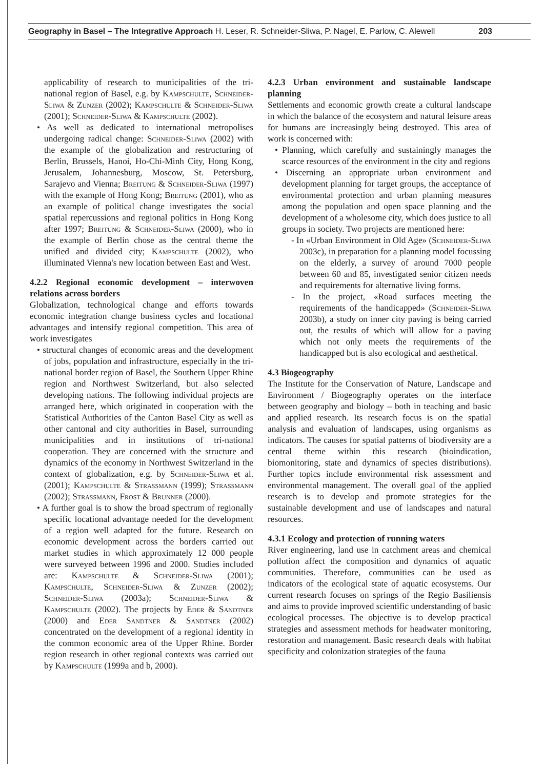Geography in Basel – The Integrative Approach H. Leser, R. Schneider-Sliwa, P. Nagel, E. Parlow, C. Alewell 203
applicability of research to municipalities of the tri-national region of Basel, e.g. by Kampschulte, Schneider-Sliwa & Zunzer (2002); Kampschulte & Schneider-Sliwa (2001); Schneider-Sliwa & Kampschulte (2002).
• As well as dedicated to international metropolises undergoing radical change: Schneider-Sliwa (2002) with the example of the globalization and restructuring of Berlin, Brussels, Hanoi, Ho-Chi-Minh City, Hong Kong, Jerusalem, Johannesburg, Moscow, St. Petersburg, Sarajevo and Vienna; Breitung & Schneider-Sliwa (1997) with the example of Hong Kong; Breitung (2001), who as an example of political change investigates the social spatial repercussions and regional politics in Hong Kong after 1997; Breitung & Schneider-Sliwa (2000), who in the example of Berlin chose as the central theme the unified and divided city; Kampschulte (2002), who illuminated Vienna's new location between East and West.
4.2.2 Regional economic development – interwoven relations across borders
Globalization, technological change and efforts towards economic integration change business cycles and locational advantages and intensify regional competition. This area of work investigates
• structural changes of economic areas and the development of jobs, population and infrastructure, especially in the tri-national border region of Basel, the Southern Upper Rhine region and Northwest Switzerland, but also selected developing nations. The following individual projects are arranged here, which originated in cooperation with the Statistical Authorities of the Canton Basel City as well as other cantonal and city authorities in Basel, surrounding municipalities and in institutions of tri-national cooperation. They are concerned with the structure and dynamics of the economy in Northwest Switzerland in the context of globalization, e.g. by Schneider-Sliwa et al. (2001); Kampschulte & Strassmann (1999); Strassmann (2002); Strassmann, Frost & Brunner (2000).
• A further goal is to show the broad spectrum of regionally specific locational advantage needed for the development of a region well adapted for the future. Research on economic development across the borders carried out market studies in which approximately 12 000 people were surveyed between 1996 and 2000. Studies included are: Kampschulte & Schneider-Sliwa (2001); Kampschulte, Schneider-Sliwa & Zunzer (2002); Schneider-Sliwa (2003a); Schneider-Sliwa & Kampschulte (2002). The projects by Eder & Sandtner (2000) and Eder Sandtner & Sandtner (2002) concentrated on the development of a regional identity in the common economic area of the Upper Rhine. Border region research in other regional contexts was carried out by Kampschulte (1999a and b, 2000).
4.2.3 Urban environment and sustainable landscape planning
Settlements and economic growth create a cultural landscape in which the balance of the ecosystem and natural leisure areas for humans are increasingly being destroyed. This area of work is concerned with:
• Planning, which carefully and sustainingly manages the scarce resources of the environment in the city and regions
• Discerning an appropriate urban environment and development planning for target groups, the acceptance of environmental protection and urban planning measures among the population and open space planning and the development of a wholesome city, which does justice to all groups in society. Two projects are mentioned here:
- In «Urban Environment in Old Age» (Schneider-Sliwa 2003c), in preparation for a planning model focussing on the elderly, a survey of around 7000 people between 60 and 85, investigated senior citizen needs and requirements for alternative living forms.
- In the project, «Road surfaces meeting the requirements of the handicapped» (Schneider-Sliwa 2003b), a study on inner city paving is being carried out, the results of which will allow for a paving which not only meets the requirements of the handicapped but is also ecological and aesthetical.
4.3 Biogeography
The Institute for the Conservation of Nature, Landscape and Environment / Biogeography operates on the interface between geography and biology – both in teaching and basic and applied research. Its research focus is on the spatial analysis and evaluation of landscapes, using organisms as indicators. The causes for spatial patterns of biodiversity are a central theme within this research (bioindication, biomonitoring, state and dynamics of species distributions). Further topics include environmental risk assessment and environmental management. The overall goal of the applied research is to develop and promote strategies for the sustainable development and use of landscapes and natural resources.
4.3.1 Ecology and protection of running waters
River engineering, land use in catchment areas and chemical pollution affect the composition and dynamics of aquatic communities. Therefore, communities can be used as indicators of the ecological state of aquatic ecosystems. Our current research focuses on springs of the Regio Basiliensis and aims to provide improved scientific understanding of basic ecological processes. The objective is to develop practical strategies and assessment methods for headwater monitoring, restoration and management. Basic research deals with habitat specificity and colonization strategies of the fauna